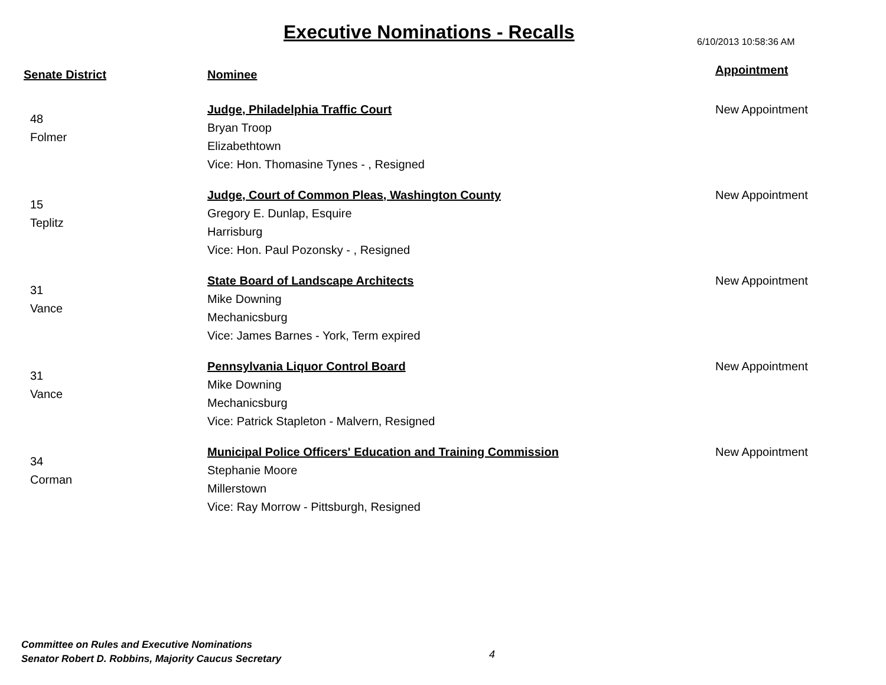Executive Nominations - Recalls
6/10/2013 10:58:36 AM
| Senate District | Nominee | Appointment |
| --- | --- | --- |
| 48 Folmer | Judge, Philadelphia Traffic Court Bryan Troop Elizabethtown Vice: Hon. Thomasine Tynes - , Resigned | New Appointment |
| 15 Teplitz | Judge, Court of Common Pleas, Washington County Gregory E. Dunlap, Esquire Harrisburg Vice: Hon. Paul Pozonsky - , Resigned | New Appointment |
| 31 Vance | State Board of Landscape Architects Mike Downing Mechanicsburg Vice: James Barnes - York, Term expired | New Appointment |
| 31 Vance | Pennsylvania Liquor Control Board Mike Downing Mechanicsburg Vice: Patrick Stapleton - Malvern, Resigned | New Appointment |
| 34 Corman | Municipal Police Officers' Education and Training Commission Stephanie Moore Millerstown Vice: Ray Morrow - Pittsburgh, Resigned | New Appointment |
Committee on Rules and Executive Nominations
Senator Robert D. Robbins, Majority Caucus Secretary
4